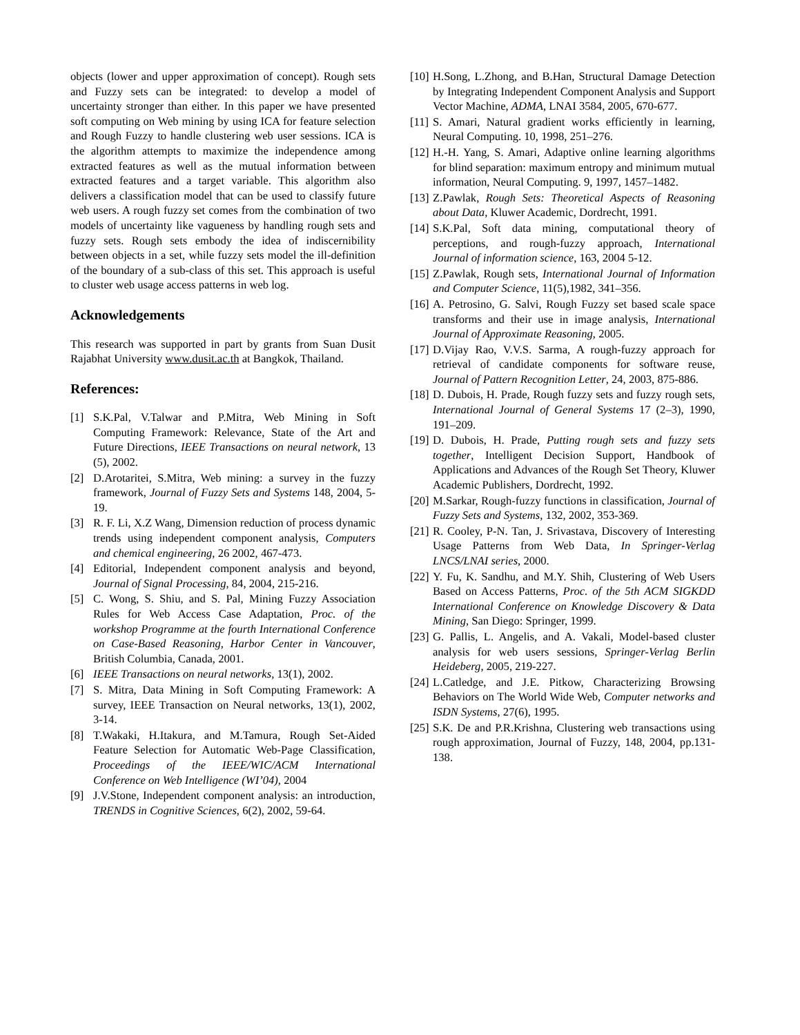objects (lower and upper approximation of concept). Rough sets and Fuzzy sets can be integrated: to develop a model of uncertainty stronger than either. In this paper we have presented soft computing on Web mining by using ICA for feature selection and Rough Fuzzy to handle clustering web user sessions. ICA is the algorithm attempts to maximize the independence among extracted features as well as the mutual information between extracted features and a target variable. This algorithm also delivers a classification model that can be used to classify future web users. A rough fuzzy set comes from the combination of two models of uncertainty like vagueness by handling rough sets and fuzzy sets. Rough sets embody the idea of indiscernibility between objects in a set, while fuzzy sets model the ill-definition of the boundary of a sub-class of this set. This approach is useful to cluster web usage access patterns in web log.
Acknowledgements
This research was supported in part by grants from Suan Dusit Rajabhat University www.dusit.ac.th at Bangkok, Thailand.
References:
[1] S.K.Pal, V.Talwar and P.Mitra, Web Mining in Soft Computing Framework: Relevance, State of the Art and Future Directions, IEEE Transactions on neural network, 13 (5), 2002.
[2] D.Arotaritei, S.Mitra, Web mining: a survey in the fuzzy framework, Journal of Fuzzy Sets and Systems 148, 2004, 5-19.
[3] R. F. Li, X.Z Wang, Dimension reduction of process dynamic trends using independent component analysis, Computers and chemical engineering, 26 2002, 467-473.
[4] Editorial, Independent component analysis and beyond, Journal of Signal Processing, 84, 2004, 215-216.
[5] C. Wong, S. Shiu, and S. Pal, Mining Fuzzy Association Rules for Web Access Case Adaptation, Proc. of the workshop Programme at the fourth International Conference on Case-Based Reasoning, Harbor Center in Vancouver, British Columbia, Canada, 2001.
[6] IEEE Transactions on neural networks, 13(1), 2002.
[7] S. Mitra, Data Mining in Soft Computing Framework: A survey, IEEE Transaction on Neural networks, 13(1), 2002, 3-14.
[8] T.Wakaki, H.Itakura, and M.Tamura, Rough Set-Aided Feature Selection for Automatic Web-Page Classification, Proceedings of the IEEE/WIC/ACM International Conference on Web Intelligence (WI’04), 2004
[9] J.V.Stone, Independent component analysis: an introduction, TRENDS in Cognitive Sciences, 6(2), 2002, 59-64.
[10] H.Song, L.Zhong, and B.Han, Structural Damage Detection by Integrating Independent Component Analysis and Support Vector Machine, ADMA, LNAI 3584, 2005, 670-677.
[11] S. Amari, Natural gradient works efficiently in learning, Neural Computing. 10, 1998, 251–276.
[12] H.-H. Yang, S. Amari, Adaptive online learning algorithms for blind separation: maximum entropy and minimum mutual information, Neural Computing. 9, 1997, 1457–1482.
[13] Z.Pawlak, Rough Sets: Theoretical Aspects of Reasoning about Data, Kluwer Academic, Dordrecht, 1991.
[14] S.K.Pal, Soft data mining, computational theory of perceptions, and rough-fuzzy approach, International Journal of information science, 163, 2004 5-12.
[15] Z.Pawlak, Rough sets, International Journal of Information and Computer Science, 11(5),1982, 341–356.
[16] A. Petrosino, G. Salvi, Rough Fuzzy set based scale space transforms and their use in image analysis, International Journal of Approximate Reasoning, 2005.
[17] D.Vijay Rao, V.V.S. Sarma, A rough-fuzzy approach for retrieval of candidate components for software reuse, Journal of Pattern Recognition Letter, 24, 2003, 875-886.
[18] D. Dubois, H. Prade, Rough fuzzy sets and fuzzy rough sets, International Journal of General Systems 17 (2–3), 1990, 191–209.
[19] D. Dubois, H. Prade, Putting rough sets and fuzzy sets together, Intelligent Decision Support, Handbook of Applications and Advances of the Rough Set Theory, Kluwer Academic Publishers, Dordrecht, 1992.
[20] M.Sarkar, Rough-fuzzy functions in classification, Journal of Fuzzy Sets and Systems, 132, 2002, 353-369.
[21] R. Cooley, P-N. Tan, J. Srivastava, Discovery of Interesting Usage Patterns from Web Data, In Springer-Verlag LNCS/LNAI series, 2000.
[22] Y. Fu, K. Sandhu, and M.Y. Shih, Clustering of Web Users Based on Access Patterns, Proc. of the 5th ACM SIGKDD International Conference on Knowledge Discovery & Data Mining, San Diego: Springer, 1999.
[23] G. Pallis, L. Angelis, and A. Vakali, Model-based cluster analysis for web users sessions, Springer-Verlag Berlin Heideberg, 2005, 219-227.
[24] L.Catledge, and J.E. Pitkow, Characterizing Browsing Behaviors on The World Wide Web, Computer networks and ISDN Systems, 27(6), 1995.
[25] S.K. De and P.R.Krishna, Clustering web transactions using rough approximation, Journal of Fuzzy, 148, 2004, pp.131-138.